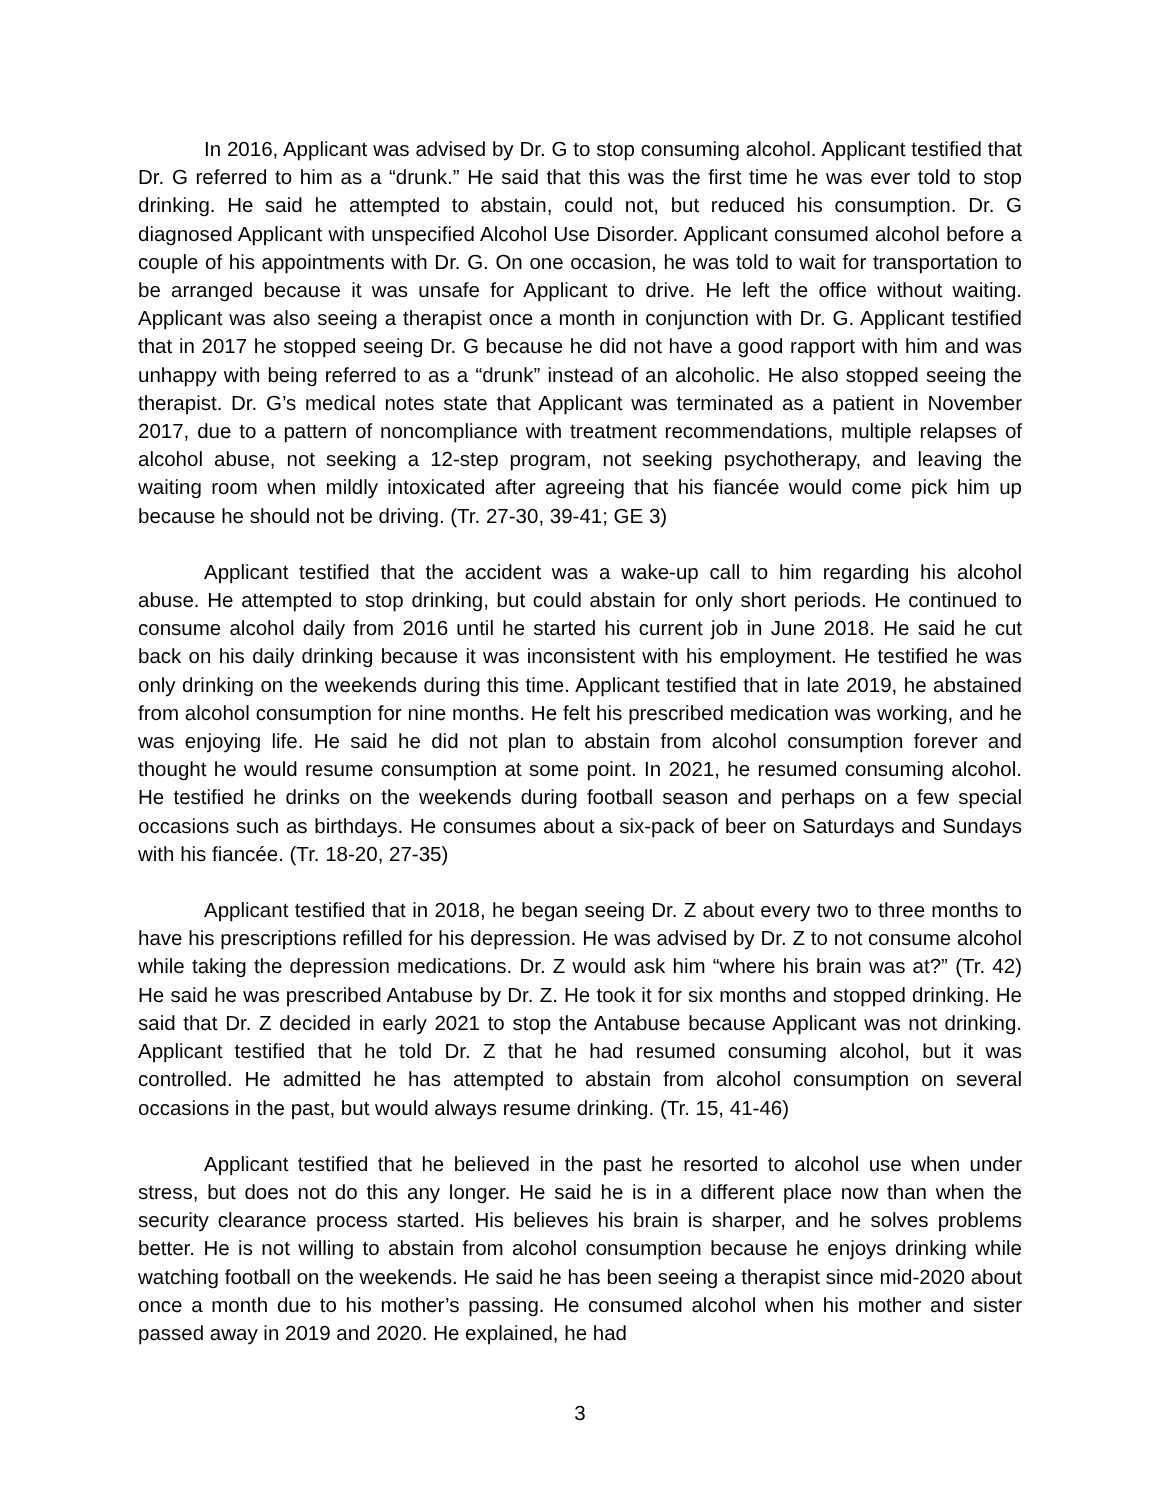In 2016, Applicant was advised by Dr. G to stop consuming alcohol. Applicant testified that Dr. G referred to him as a “drunk.” He said that this was the first time he was ever told to stop drinking. He said he attempted to abstain, could not, but reduced his consumption. Dr. G diagnosed Applicant with unspecified Alcohol Use Disorder. Applicant consumed alcohol before a couple of his appointments with Dr. G. On one occasion, he was told to wait for transportation to be arranged because it was unsafe for Applicant to drive. He left the office without waiting. Applicant was also seeing a therapist once a month in conjunction with Dr. G. Applicant testified that in 2017 he stopped seeing Dr. G because he did not have a good rapport with him and was unhappy with being referred to as a “drunk” instead of an alcoholic. He also stopped seeing the therapist. Dr. G’s medical notes state that Applicant was terminated as a patient in November 2017, due to a pattern of noncompliance with treatment recommendations, multiple relapses of alcohol abuse, not seeking a 12-step program, not seeking psychotherapy, and leaving the waiting room when mildly intoxicated after agreeing that his fiancée would come pick him up because he should not be driving. (Tr. 27-30, 39-41; GE 3)
Applicant testified that the accident was a wake-up call to him regarding his alcohol abuse. He attempted to stop drinking, but could abstain for only short periods. He continued to consume alcohol daily from 2016 until he started his current job in June 2018. He said he cut back on his daily drinking because it was inconsistent with his employment. He testified he was only drinking on the weekends during this time. Applicant testified that in late 2019, he abstained from alcohol consumption for nine months. He felt his prescribed medication was working, and he was enjoying life. He said he did not plan to abstain from alcohol consumption forever and thought he would resume consumption at some point. In 2021, he resumed consuming alcohol. He testified he drinks on the weekends during football season and perhaps on a few special occasions such as birthdays. He consumes about a six-pack of beer on Saturdays and Sundays with his fiancée. (Tr. 18-20, 27-35)
Applicant testified that in 2018, he began seeing Dr. Z about every two to three months to have his prescriptions refilled for his depression. He was advised by Dr. Z to not consume alcohol while taking the depression medications. Dr. Z would ask him “where his brain was at?” (Tr. 42) He said he was prescribed Antabuse by Dr. Z. He took it for six months and stopped drinking. He said that Dr. Z decided in early 2021 to stop the Antabuse because Applicant was not drinking. Applicant testified that he told Dr. Z that he had resumed consuming alcohol, but it was controlled. He admitted he has attempted to abstain from alcohol consumption on several occasions in the past, but would always resume drinking. (Tr. 15, 41-46)
Applicant testified that he believed in the past he resorted to alcohol use when under stress, but does not do this any longer. He said he is in a different place now than when the security clearance process started. His believes his brain is sharper, and he solves problems better. He is not willing to abstain from alcohol consumption because he enjoys drinking while watching football on the weekends. He said he has been seeing a therapist since mid-2020 about once a month due to his mother’s passing. He consumed alcohol when his mother and sister passed away in 2019 and 2020. He explained, he had
3